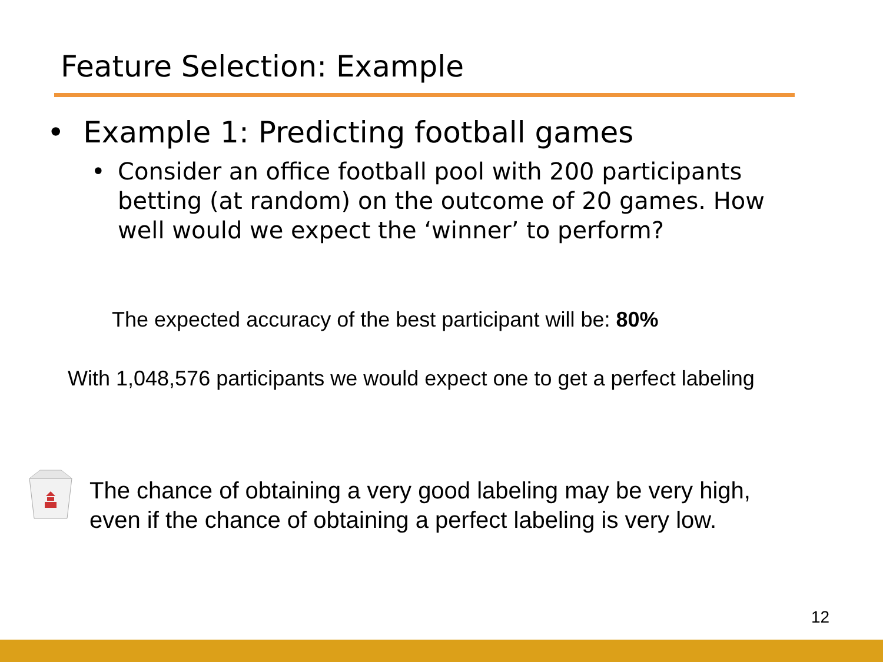Feature Selection: Example
• Example 1: Predicting football games
• Consider an office football pool with 200 participants betting (at random) on the outcome of 20 games. How well would we expect the ‘winner’ to perform?
The expected accuracy of the best participant will be: 80%
With 1,048,576 participants we would expect one to get a perfect labeling
The chance of obtaining a very good labeling may be very high,
even if the chance of obtaining a perfect labeling is very low.
12